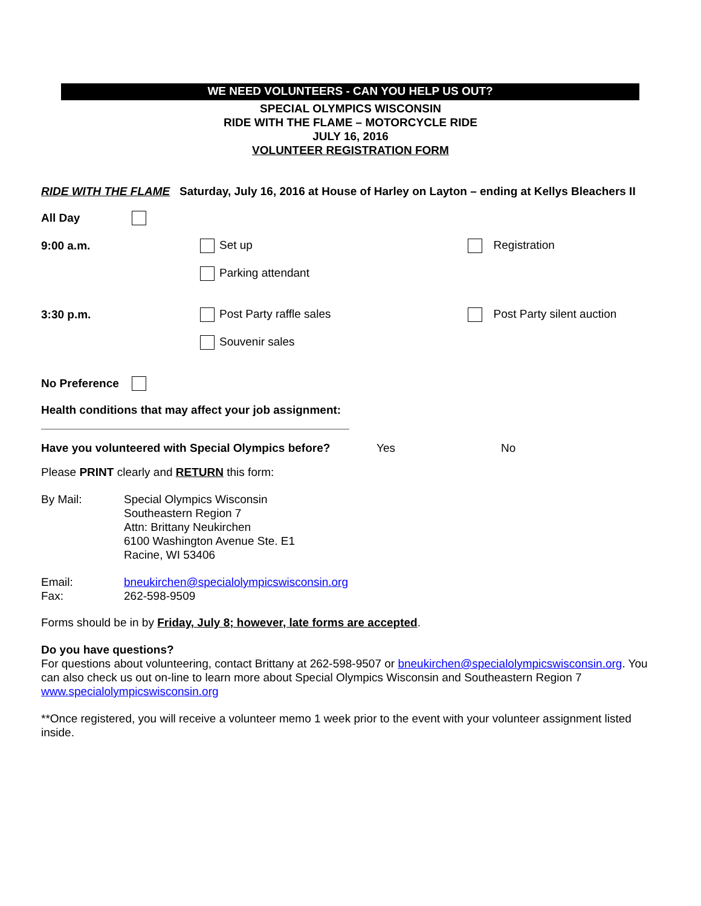WE NEED VOLUNTEERS - CAN YOU HELP US OUT?
SPECIAL OLYMPICS WISCONSIN
RIDE WITH THE FLAME – MOTORCYCLE RIDE
JULY 16, 2016
VOLUNTEER REGISTRATION FORM
RIDE WITH THE FLAME Saturday, July 16, 2016 at House of Harley on Layton – ending at Kellys Bleachers II
All Day
9:00 a.m. Set up Registration
Parking attendant
3:30 p.m. Post Party raffle sales Post Party silent auction
Souvenir sales
No Preference
Health conditions that may affect your job assignment:
Have you volunteered with Special Olympics before? Yes No
Please PRINT clearly and RETURN this form:
By Mail: Special Olympics Wisconsin
Southeastern Region 7
Attn: Brittany Neukirchen
6100 Washington Avenue Ste. E1
Racine, WI 53406
Email:
Fax: bneukirchen@specialolympicswisconsin.org
262-598-9509
Forms should be in by Friday, July 8; however, late forms are accepted.
Do you have questions?
For questions about volunteering, contact Brittany at 262-598-9507 or bneukirchen@specialolympicswisconsin.org. You can also check us out on-line to learn more about Special Olympics Wisconsin and Southeastern Region 7 www.specialolympicswisconsin.org
**Once registered, you will receive a volunteer memo 1 week prior to the event with your volunteer assignment listed inside.